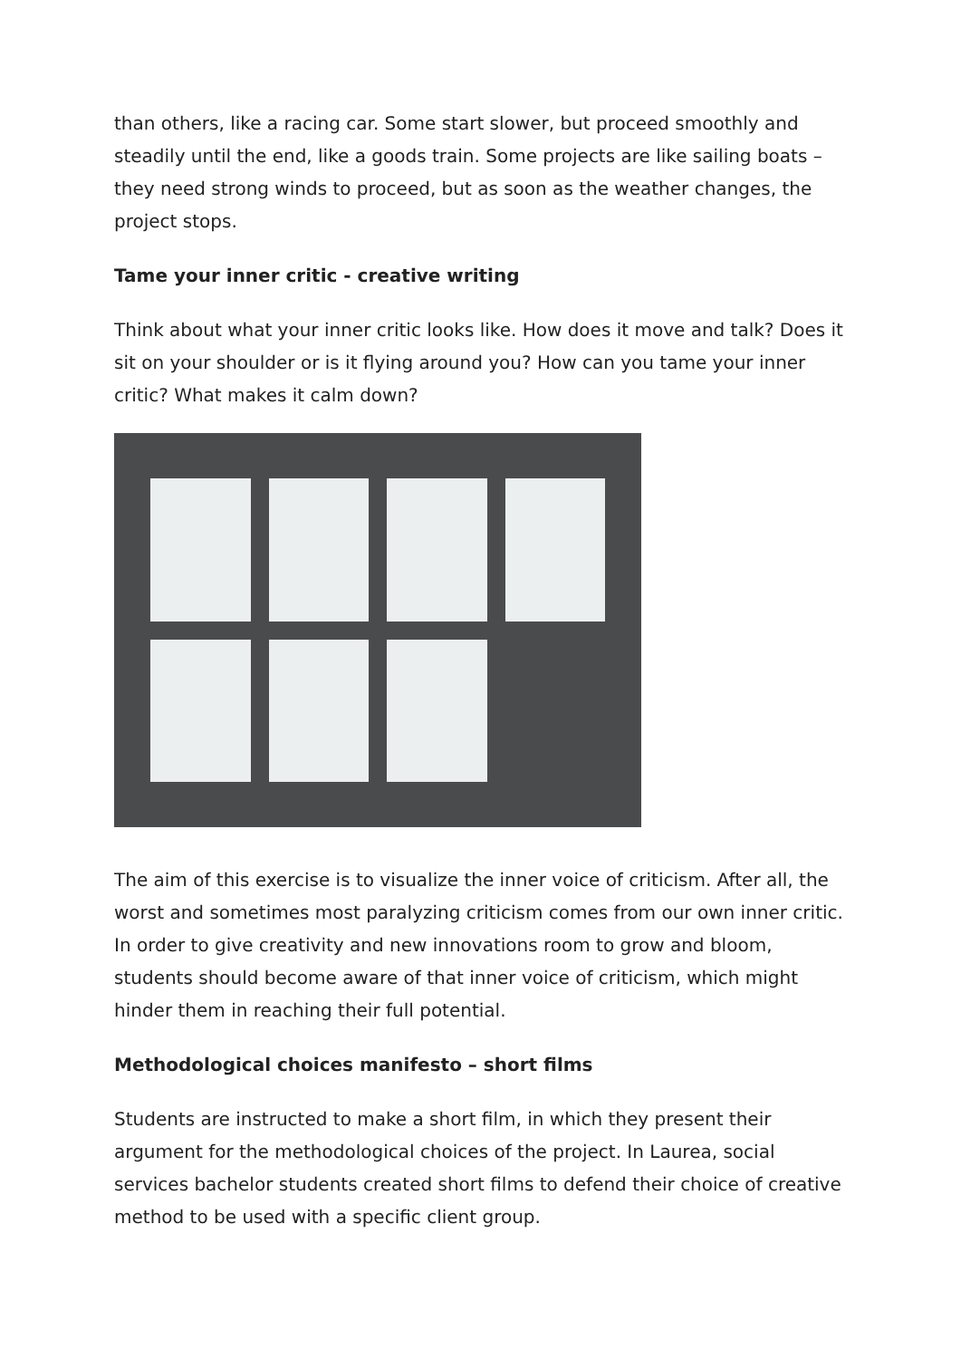than others, like a racing car. Some start slower, but proceed smoothly and steadily until the end, like a goods train. Some projects are like sailing boats – they need strong winds to proceed, but as soon as the weather changes, the project stops.
Tame your inner critic - creative writing
Think about what your inner critic looks like. How does it move and talk? Does it sit on your shoulder or is it flying around you? How can you tame your inner critic? What makes it calm down?
The aim of this exercise is to visualize the inner voice of criticism. After all, the worst and sometimes most paralyzing criticism comes from our own inner critic. In order to give creativity and new innovations room to grow and bloom, students should become aware of that inner voice of criticism, which might hinder them in reaching their full potential.
Methodological choices manifesto – short films
Students are instructed to make a short film, in which they present their argument for the methodological choices of the project. In Laurea, social services bachelor students created short films to defend their choice of creative method to be used with a specific client group.